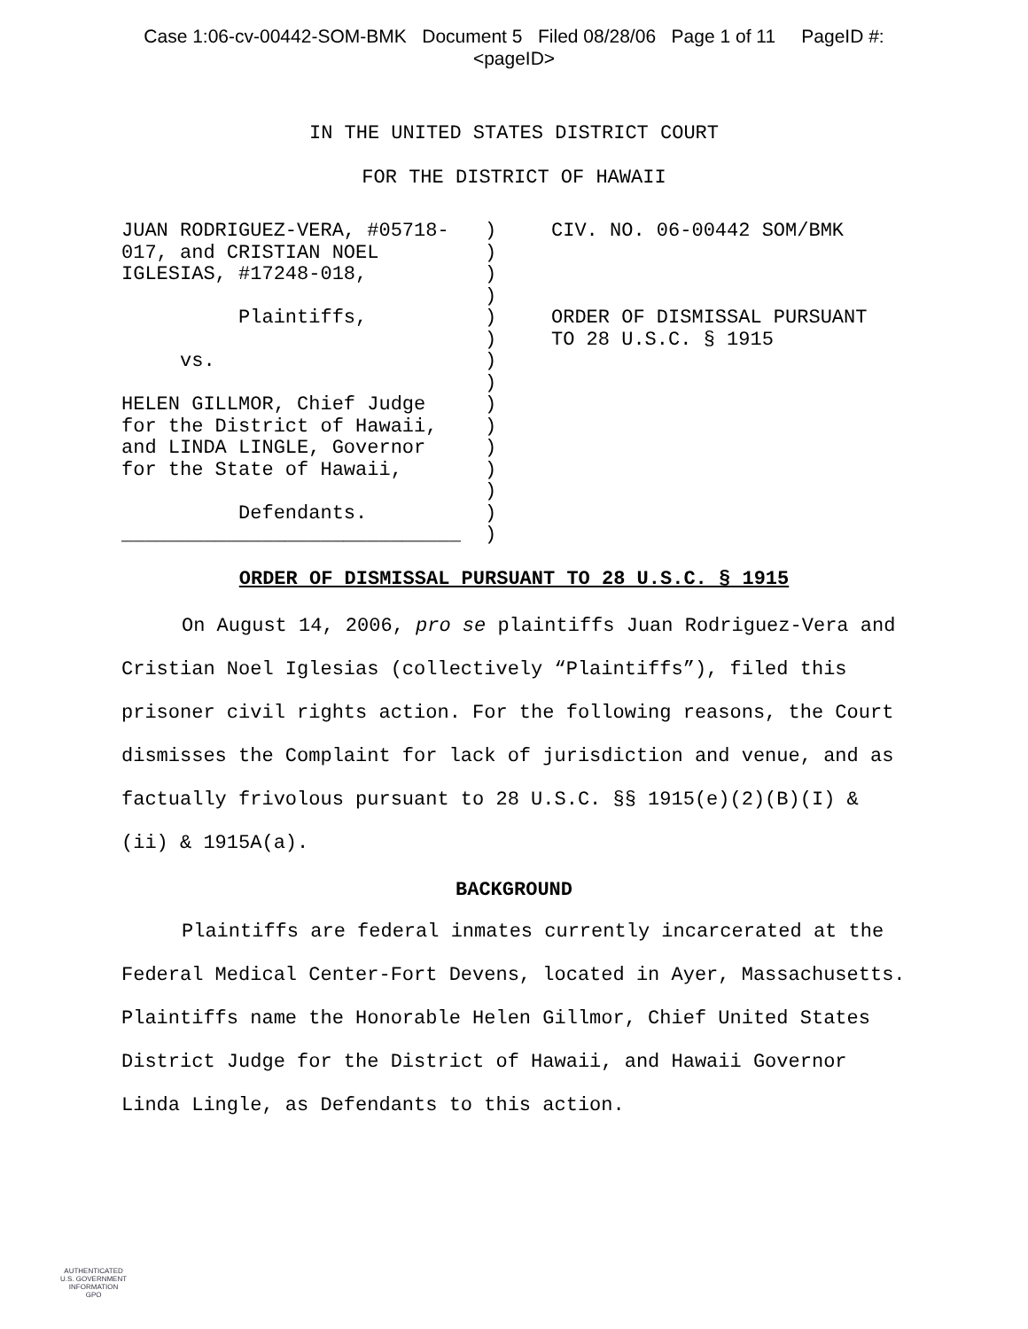Case 1:06-cv-00442-SOM-BMK Document 5 Filed 08/28/06 Page 1 of 11 PageID #:
<pageID>
IN THE UNITED STATES DISTRICT COURT
FOR THE DISTRICT OF HAWAII
JUAN RODRIGUEZ-VERA, #05718- 017, and CRISTIAN NOEL IGLESIAS, #17248-018, Plaintiffs, vs. HELEN GILLMOR, Chief Judge for the District of Hawaii, and LINDA LINGLE, Governor for the State of Hawaii, Defendants. _____________________________
) ) ) ) ) ) ) ) ) ) ) ) ) ) )
CIV. NO. 06-00442 SOM/BMK ORDER OF DISMISSAL PURSUANT TO 28 U.S.C. § 1915
ORDER OF DISMISSAL PURSUANT TO 28 U.S.C. § 1915
On August 14, 2006, pro se plaintiffs Juan Rodriguez-Vera and Cristian Noel Iglesias (collectively “Plaintiffs”), filed this prisoner civil rights action. For the following reasons, the Court dismisses the Complaint for lack of jurisdiction and venue, and as factually frivolous pursuant to 28 U.S.C. §§ 1915(e)(2)(B)(I) & (ii) & 1915A(a).
BACKGROUND
Plaintiffs are federal inmates currently incarcerated at the Federal Medical Center-Fort Devens, located in Ayer, Massachusetts. Plaintiffs name the Honorable Helen Gillmor, Chief United States District Judge for the District of Hawaii, and Hawaii Governor Linda Lingle, as Defendants to this action.
AUTHENTICATED
U.S. GOVERNMENT
INFORMATION
GPO